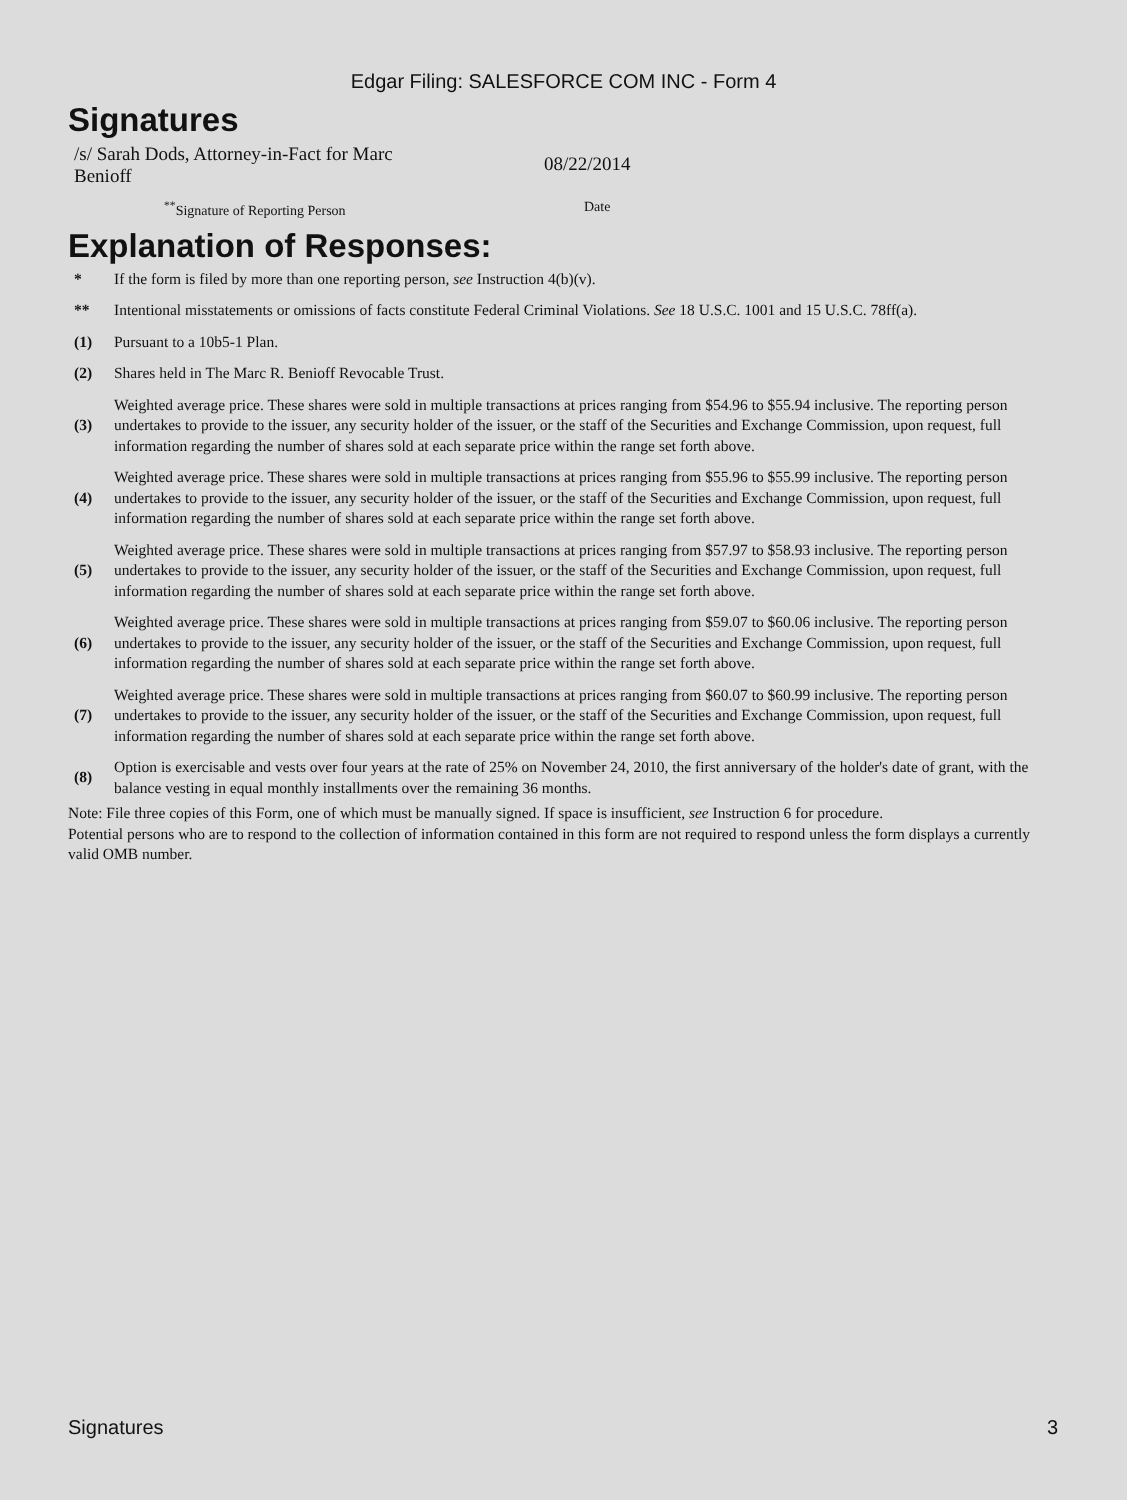Edgar Filing: SALESFORCE COM INC - Form 4
Signatures
/s/ Sarah Dods, Attorney-in-Fact for Marc Benioff
08/22/2014
<sup>**</sup> Signature of Reporting Person Date
Explanation of Responses:
| * | If the form is filed by more than one reporting person, see Instruction 4(b)(v). |
| ** | Intentional misstatements or omissions of facts constitute Federal Criminal Violations. See 18 U.S.C. 1001 and 15 U.S.C. 78ff(a). |
| (1) | Pursuant to a 10b5-1 Plan. |
| (2) | Shares held in The Marc R. Benioff Revocable Trust. |
| (3) | Weighted average price. These shares were sold in multiple transactions at prices ranging from $54.96 to $55.94 inclusive. The reporting person undertakes to provide to the issuer, any security holder of the issuer, or the staff of the Securities and Exchange Commission, upon request, full information regarding the number of shares sold at each separate price within the range set forth above. |
| (4) | Weighted average price. These shares were sold in multiple transactions at prices ranging from $55.96 to $55.99 inclusive. The reporting person undertakes to provide to the issuer, any security holder of the issuer, or the staff of the Securities and Exchange Commission, upon request, full information regarding the number of shares sold at each separate price within the range set forth above. |
| (5) | Weighted average price. These shares were sold in multiple transactions at prices ranging from $57.97 to $58.93 inclusive. The reporting person undertakes to provide to the issuer, any security holder of the issuer, or the staff of the Securities and Exchange Commission, upon request, full information regarding the number of shares sold at each separate price within the range set forth above. |
| (6) | Weighted average price. These shares were sold in multiple transactions at prices ranging from $59.07 to $60.06 inclusive. The reporting person undertakes to provide to the issuer, any security holder of the issuer, or the staff of the Securities and Exchange Commission, upon request, full information regarding the number of shares sold at each separate price within the range set forth above. |
| (7) | Weighted average price. These shares were sold in multiple transactions at prices ranging from $60.07 to $60.99 inclusive. The reporting person undertakes to provide to the issuer, any security holder of the issuer, or the staff of the Securities and Exchange Commission, upon request, full information regarding the number of shares sold at each separate price within the range set forth above. |
| (8) | Option is exercisable and vests over four years at the rate of 25% on November 24, 2010, the first anniversary of the holder's date of grant, with the balance vesting in equal monthly installments over the remaining 36 months. |
Note: File three copies of this Form, one of which must be manually signed. If space is insufficient, see Instruction 6 for procedure.
Potential persons who are to respond to the collection of information contained in this form are not required to respond unless the form displays a currently valid OMB number.
Signatures 3